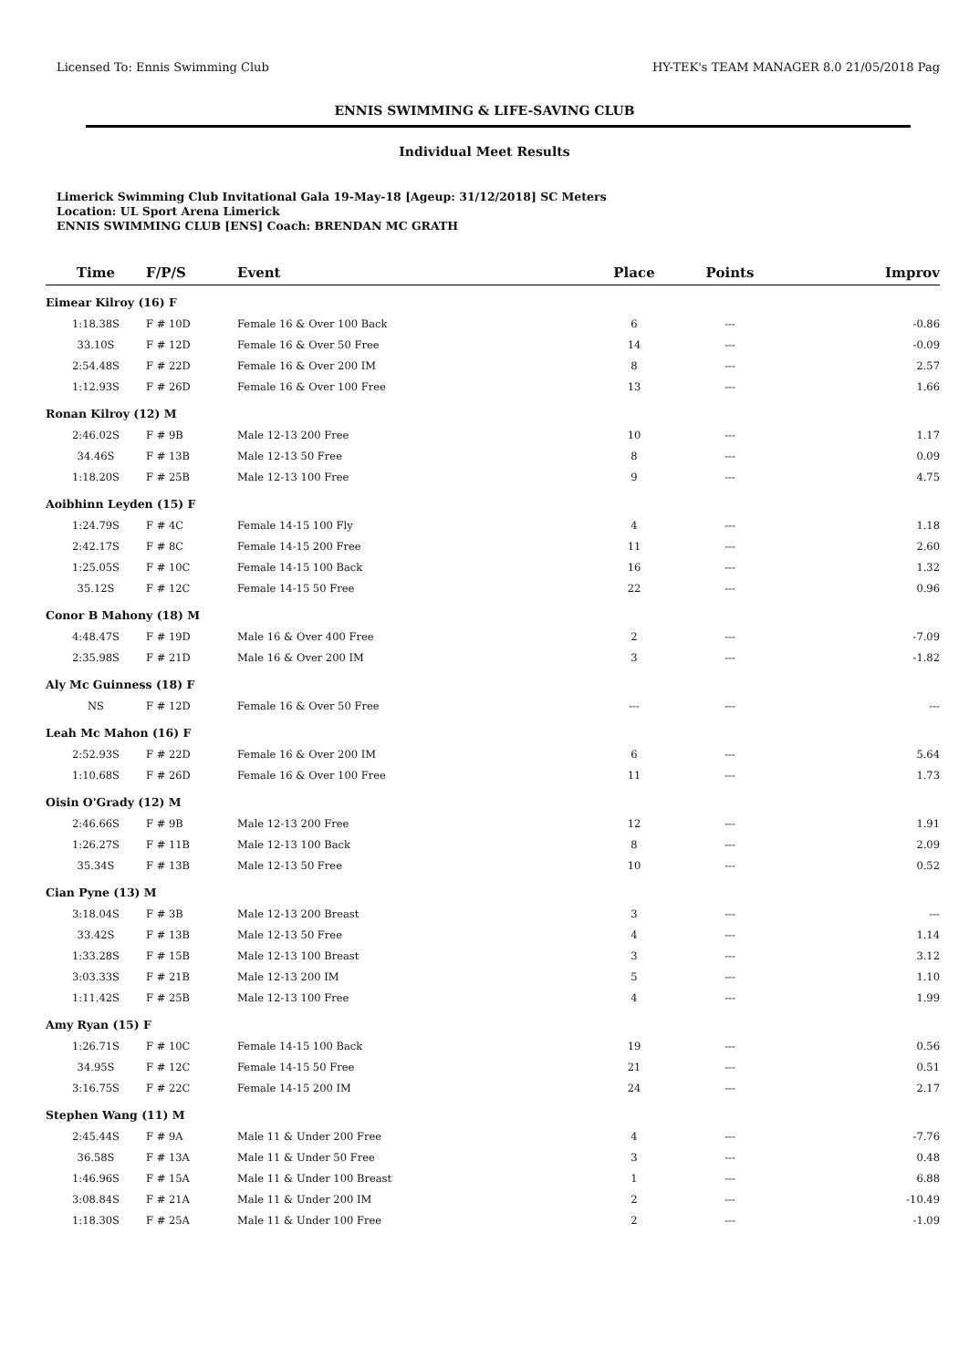Licensed To: Ennis Swimming Club HY-TEK's TEAM MANAGER 8.0 21/05/2018 Pag
ENNIS SWIMMING & LIFE-SAVING CLUB
Individual Meet Results
Limerick Swimming Club Invitational Gala 19-May-18 [Ageup: 31/12/2018] SC Meters
Location: UL Sport Arena Limerick
ENNIS SWIMMING CLUB [ENS] Coach: BRENDAN MC GRATH
| Time | F/P/S | Event | Place | Points | Improv |
| --- | --- | --- | --- | --- | --- |
| Eimear Kilroy (16) F | | | | | |
| 1:18.38S | F # 10D | Female 16 & Over 100 Back | 6 | --- | -0.86 |
| 33.10S | F # 12D | Female 16 & Over 50 Free | 14 | --- | -0.09 |
| 2:54.48S | F # 22D | Female 16 & Over 200 IM | 8 | --- | 2.57 |
| 1:12.93S | F # 26D | Female 16 & Over 100 Free | 13 | --- | 1.66 |
| Ronan Kilroy (12) M | | | | | |
| 2:46.02S | F # 9B | Male 12-13 200 Free | 10 | --- | 1.17 |
| 34.46S | F # 13B | Male 12-13 50 Free | 8 | --- | 0.09 |
| 1:18.20S | F # 25B | Male 12-13 100 Free | 9 | --- | 4.75 |
| Aoibhinn Leyden (15) F | | | | | |
| 1:24.79S | F # 4C | Female 14-15 100 Fly | 4 | --- | 1.18 |
| 2:42.17S | F # 8C | Female 14-15 200 Free | 11 | --- | 2.60 |
| 1:25.05S | F # 10C | Female 14-15 100 Back | 16 | --- | 1.32 |
| 35.12S | F # 12C | Female 14-15 50 Free | 22 | --- | 0.96 |
| Conor B Mahony (18) M | | | | | |
| 4:48.47S | F # 19D | Male 16 & Over 400 Free | 2 | --- | -7.09 |
| 2:35.98S | F # 21D | Male 16 & Over 200 IM | 3 | --- | -1.82 |
| Aly Mc Guinness (18) F | | | | | |
| NS | F # 12D | Female 16 & Over 50 Free | --- | --- | --- |
| Leah Mc Mahon (16) F | | | | | |
| 2:52.93S | F # 22D | Female 16 & Over 200 IM | 6 | --- | 5.64 |
| 1:10.68S | F # 26D | Female 16 & Over 100 Free | 11 | --- | 1.73 |
| Oisin O'Grady (12) M | | | | | |
| 2:46.66S | F # 9B | Male 12-13 200 Free | 12 | --- | 1.91 |
| 1:26.27S | F # 11B | Male 12-13 100 Back | 8 | --- | 2.09 |
| 35.34S | F # 13B | Male 12-13 50 Free | 10 | --- | 0.52 |
| Cian Pyne (13) M | | | | | |
| 3:18.04S | F # 3B | Male 12-13 200 Breast | 3 | --- | --- |
| 33.42S | F # 13B | Male 12-13 50 Free | 4 | --- | 1.14 |
| 1:33.28S | F # 15B | Male 12-13 100 Breast | 3 | --- | 3.12 |
| 3:03.33S | F # 21B | Male 12-13 200 IM | 5 | --- | 1.10 |
| 1:11.42S | F # 25B | Male 12-13 100 Free | 4 | --- | 1.99 |
| Amy Ryan (15) F | | | | | |
| 1:26.71S | F # 10C | Female 14-15 100 Back | 19 | --- | 0.56 |
| 34.95S | F # 12C | Female 14-15 50 Free | 21 | --- | 0.51 |
| 3:16.75S | F # 22C | Female 14-15 200 IM | 24 | --- | 2.17 |
| Stephen Wang (11) M | | | | | |
| 2:45.44S | F # 9A | Male 11 & Under 200 Free | 4 | --- | -7.76 |
| 36.58S | F # 13A | Male 11 & Under 50 Free | 3 | --- | 0.48 |
| 1:46.96S | F # 15A | Male 11 & Under 100 Breast | 1 | --- | 6.88 |
| 3:08.84S | F # 21A | Male 11 & Under 200 IM | 2 | --- | -10.49 |
| 1:18.30S | F # 25A | Male 11 & Under 100 Free | 2 | --- | -1.09 |